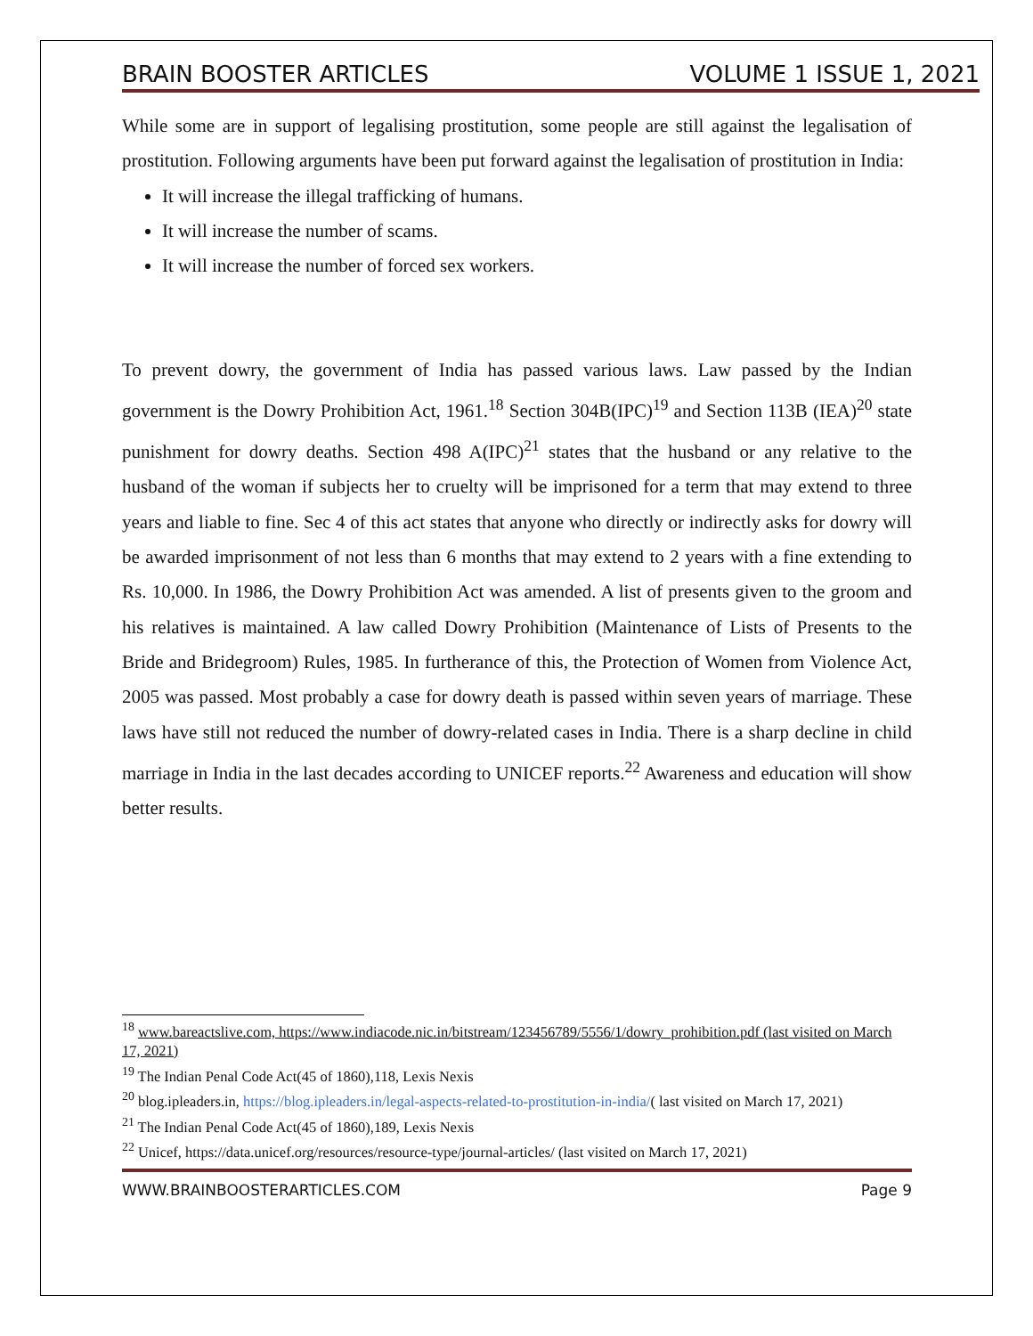BRAIN BOOSTER ARTICLES VOLUME 1 ISSUE 1, 2021
While some are in support of legalising prostitution, some people are still against the legalisation of prostitution. Following arguments have been put forward against the legalisation of prostitution in India:
It will increase the illegal trafficking of humans.
It will increase the number of scams.
It will increase the number of forced sex workers.
To prevent dowry, the government of India has passed various laws. Law passed by the Indian government is the Dowry Prohibition Act, 1961.<sup>18</sup> Section 304B(IPC)<sup>19</sup> and Section 113B (IEA)<sup>20</sup> state punishment for dowry deaths. Section 498 A(IPC)<sup>21</sup> states that the husband or any relative to the husband of the woman if subjects her to cruelty will be imprisoned for a term that may extend to three years and liable to fine. Sec 4 of this act states that anyone who directly or indirectly asks for dowry will be awarded imprisonment of not less than 6 months that may extend to 2 years with a fine extending to Rs. 10,000. In 1986, the Dowry Prohibition Act was amended. A list of presents given to the groom and his relatives is maintained. A law called Dowry Prohibition (Maintenance of Lists of Presents to the Bride and Bridegroom) Rules, 1985. In furtherance of this, the Protection of Women from Violence Act, 2005 was passed. Most probably a case for dowry death is passed within seven years of marriage. These laws have still not reduced the number of dowry-related cases in India. There is a sharp decline in child marriage in India in the last decades according to UNICEF reports.<sup>22</sup> Awareness and education will show better results.
<sup>18</sup> www.bareactslive.com, https://www.indiacode.nic.in/bitstream/123456789/5556/1/dowry_prohibition.pdf (last visited on March 17, 2021)
<sup>19</sup> The Indian Penal Code Act(45 of 1860),118, Lexis Nexis
<sup>20</sup> blog.ipleaders.in, https://blog.ipleaders.in/legal-aspects-related-to-prostitution-in-india/( last visited on March 17, 2021)
<sup>21</sup> The Indian Penal Code Act(45 of 1860),189, Lexis Nexis
<sup>22</sup> Unicef, https://data.unicef.org/resources/resource-type/journal-articles/ (last visited on March 17, 2021)
WWW.BRAINBOOSTERARTICLES.COM Page 9